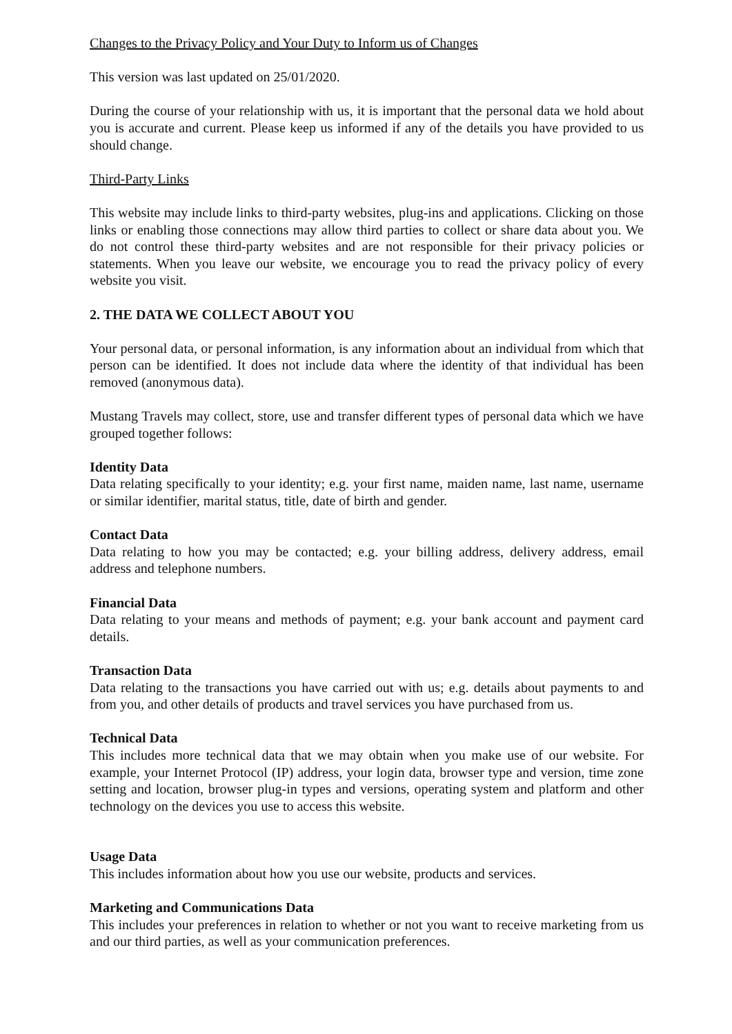Changes to the Privacy Policy and Your Duty to Inform us of Changes
This version was last updated on 25/01/2020.
During the course of your relationship with us, it is important that the personal data we hold about you is accurate and current. Please keep us informed if any of the details you have provided to us should change.
Third-Party Links
This website may include links to third-party websites, plug-ins and applications. Clicking on those links or enabling those connections may allow third parties to collect or share data about you. We do not control these third-party websites and are not responsible for their privacy policies or statements. When you leave our website, we encourage you to read the privacy policy of every website you visit.
2. THE DATA WE COLLECT ABOUT YOU
Your personal data, or personal information, is any information about an individual from which that person can be identified. It does not include data where the identity of that individual has been removed (anonymous data).
Mustang Travels may collect, store, use and transfer different types of personal data which we have grouped together follows:
Identity Data
Data relating specifically to your identity; e.g. your first name, maiden name, last name, username or similar identifier, marital status, title, date of birth and gender.
Contact Data
Data relating to how you may be contacted; e.g. your billing address, delivery address, email address and telephone numbers.
Financial Data
Data relating to your means and methods of payment; e.g. your bank account and payment card details.
Transaction Data
Data relating to the transactions you have carried out with us; e.g. details about payments to and from you, and other details of products and travel services you have purchased from us.
Technical Data
This includes more technical data that we may obtain when you make use of our website. For example, your Internet Protocol (IP) address, your login data, browser type and version, time zone setting and location, browser plug-in types and versions, operating system and platform and other technology on the devices you use to access this website.
Usage Data
This includes information about how you use our website, products and services.
Marketing and Communications Data
This includes your preferences in relation to whether or not you want to receive marketing from us and our third parties, as well as your communication preferences.